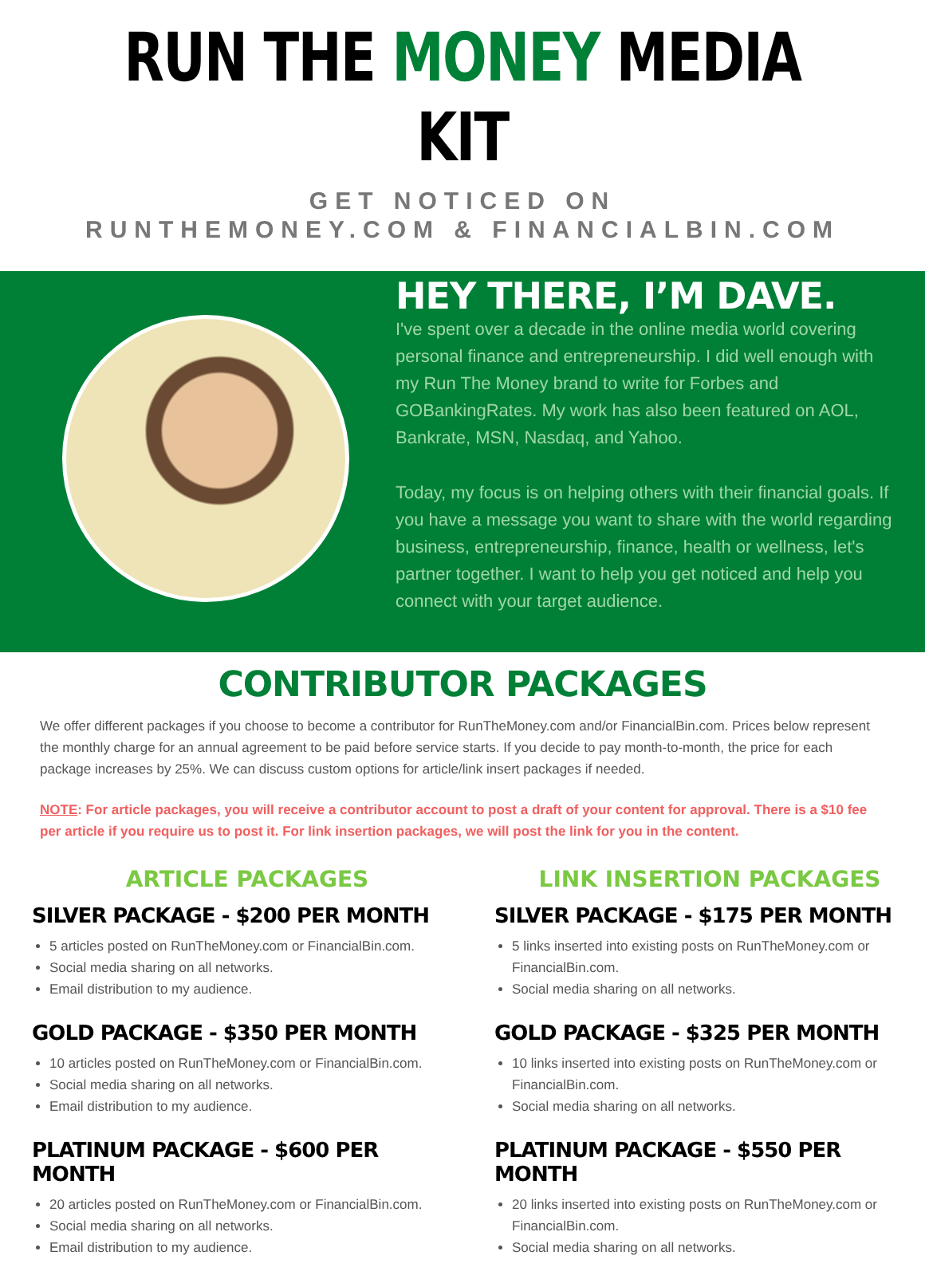RUN THE MONEY MEDIA KIT
GET NOTICED ON
RUNTHEMONEY.COM & FINANCIALBIN.COM
HEY THERE, I’M DAVE.
I've spent over a decade in the online media world covering personal finance and entrepreneurship. I did well enough with my Run The Money brand to write for Forbes and GOBankingRates. My work has also been featured on AOL, Bankrate, MSN, Nasdaq, and Yahoo.
Today, my focus is on helping others with their financial goals. If you have a message you want to share with the world regarding business, entrepreneurship, finance, health or wellness, let's partner together. I want to help you get noticed and help you connect with your target audience.
CONTRIBUTOR PACKAGES
We offer different packages if you choose to become a contributor for RunTheMoney.com and/or FinancialBin.com. Prices below represent the monthly charge for an annual agreement to be paid before service starts. If you decide to pay month-to-month, the price for each package increases by 25%. We can discuss custom options for article/link insert packages if needed.
NOTE: For article packages, you will receive a contributor account to post a draft of your content for approval. There is a $10 fee per article if you require us to post it. For link insertion packages, we will post the link for you in the content.
ARTICLE PACKAGES
SILVER PACKAGE - $200 PER MONTH
5 articles posted on RunTheMoney.com or FinancialBin.com.
Social media sharing on all networks.
Email distribution to my audience.
GOLD PACKAGE - $350 PER MONTH
10 articles posted on RunTheMoney.com or FinancialBin.com.
Social media sharing on all networks.
Email distribution to my audience.
PLATINUM PACKAGE - $600 PER MONTH
20 articles posted on RunTheMoney.com or FinancialBin.com.
Social media sharing on all networks.
Email distribution to my audience.
LINK INSERTION PACKAGES
SILVER PACKAGE - $175 PER MONTH
5 links inserted into existing posts on RunTheMoney.com or FinancialBin.com.
Social media sharing on all networks.
GOLD PACKAGE - $325 PER MONTH
10 links inserted into existing posts on RunTheMoney.com or FinancialBin.com.
Social media sharing on all networks.
PLATINUM PACKAGE - $550 PER MONTH
20 links inserted into existing posts on RunTheMoney.com or FinancialBin.com.
Social media sharing on all networks.